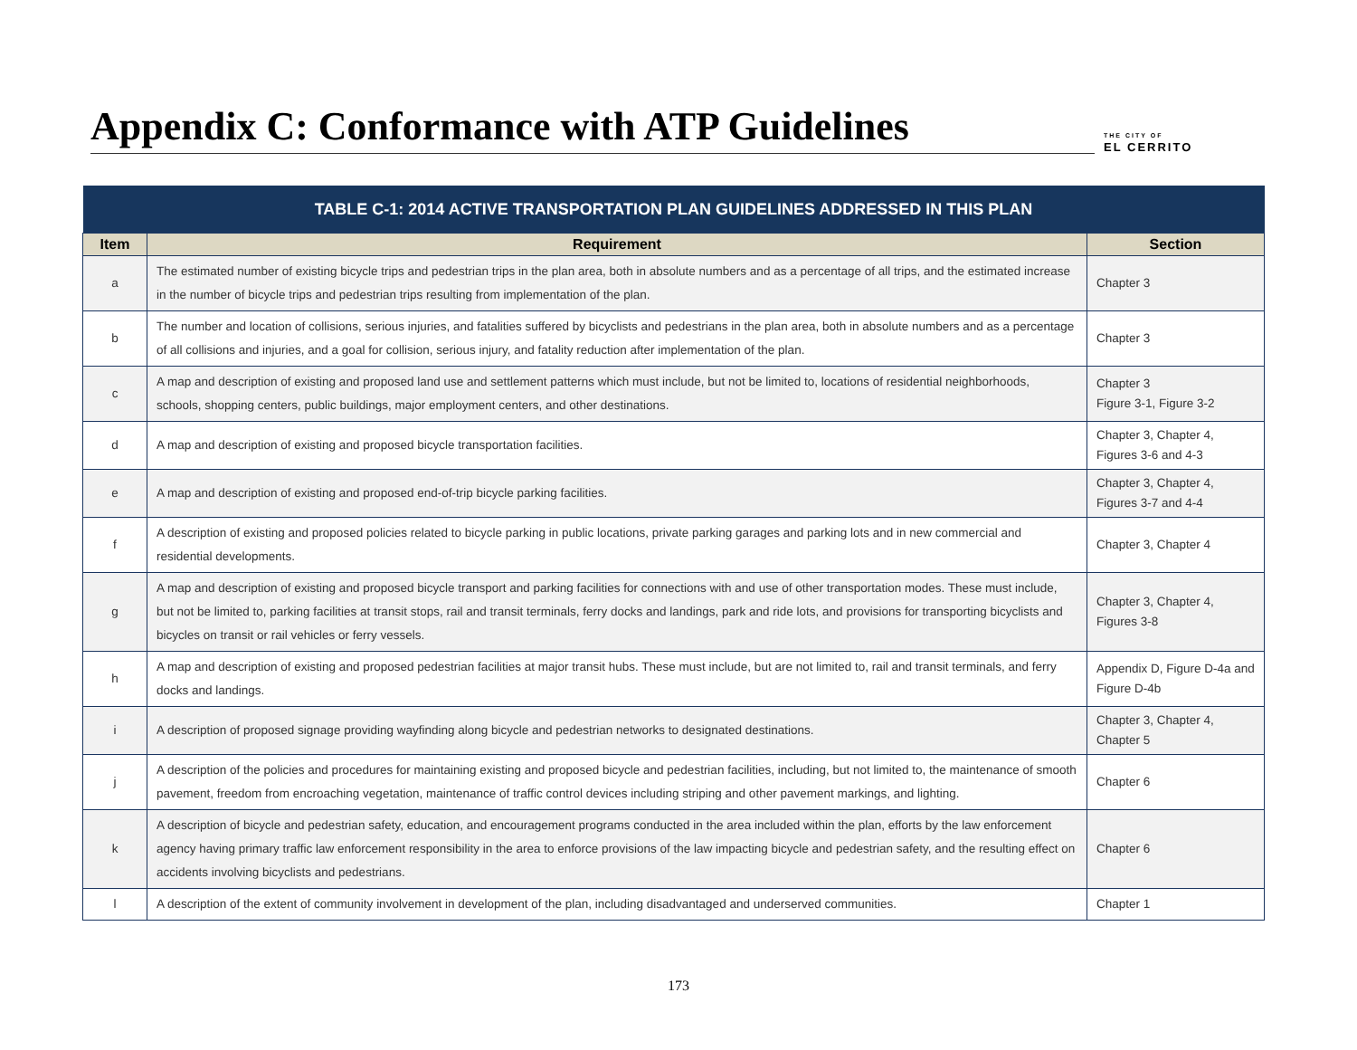Appendix C: Conformance with ATP Guidelines
THE CITY OF
EL CERRITO
| TABLE C-1: 2014 ACTIVE TRANSPORTATION PLAN GUIDELINES ADDRESSED IN THIS PLAN | | |
| --- | --- | --- |
| Item | Requirement | Section |
| a | The estimated number of existing bicycle trips and pedestrian trips in the plan area, both in absolute numbers and as a percentage of all trips, and the estimated increase in the number of bicycle trips and pedestrian trips resulting from implementation of the plan. | Chapter 3 |
| b | The number and location of collisions, serious injuries, and fatalities suffered by bicyclists and pedestrians in the plan area, both in absolute numbers and as a percentage of all collisions and injuries, and a goal for collision, serious injury, and fatality reduction after implementation of the plan. | Chapter 3 |
| c | A map and description of existing and proposed land use and settlement patterns which must include, but not be limited to, locations of residential neighborhoods, schools, shopping centers, public buildings, major employment centers, and other destinations. | Chapter 3 Figure 3-1, Figure 3-2 |
| d | A map and description of existing and proposed bicycle transportation facilities. | Chapter 3, Chapter 4, Figures 3-6 and 4-3 |
| e | A map and description of existing and proposed end-of-trip bicycle parking facilities. | Chapter 3, Chapter 4, Figures 3-7 and 4-4 |
| f | A description of existing and proposed policies related to bicycle parking in public locations, private parking garages and parking lots and in new commercial and residential developments. | Chapter 3, Chapter 4 |
| g | A map and description of existing and proposed bicycle transport and parking facilities for connections with and use of other transportation modes. These must include, but not be limited to, parking facilities at transit stops, rail and transit terminals, ferry docks and landings, park and ride lots, and provisions for transporting bicyclists and bicycles on transit or rail vehicles or ferry vessels. | Chapter 3, Chapter 4, Figures 3-8 |
| h | A map and description of existing and proposed pedestrian facilities at major transit hubs. These must include, but are not limited to, rail and transit terminals, and ferry docks and landings. | Appendix D, Figure D-4a and Figure D-4b |
| i | A description of proposed signage providing wayfinding along bicycle and pedestrian networks to designated destinations. | Chapter 3, Chapter 4, Chapter 5 |
| j | A description of the policies and procedures for maintaining existing and proposed bicycle and pedestrian facilities, including, but not limited to, the maintenance of smooth pavement, freedom from encroaching vegetation, maintenance of traffic control devices including striping and other pavement markings, and lighting. | Chapter 6 |
| k | A description of bicycle and pedestrian safety, education, and encouragement programs conducted in the area included within the plan, efforts by the law enforcement agency having primary traffic law enforcement responsibility in the area to enforce provisions of the law impacting bicycle and pedestrian safety, and the resulting effect on accidents involving bicyclists and pedestrians. | Chapter 6 |
| l | A description of the extent of community involvement in development of the plan, including disadvantaged and underserved communities. | Chapter 1 |
173